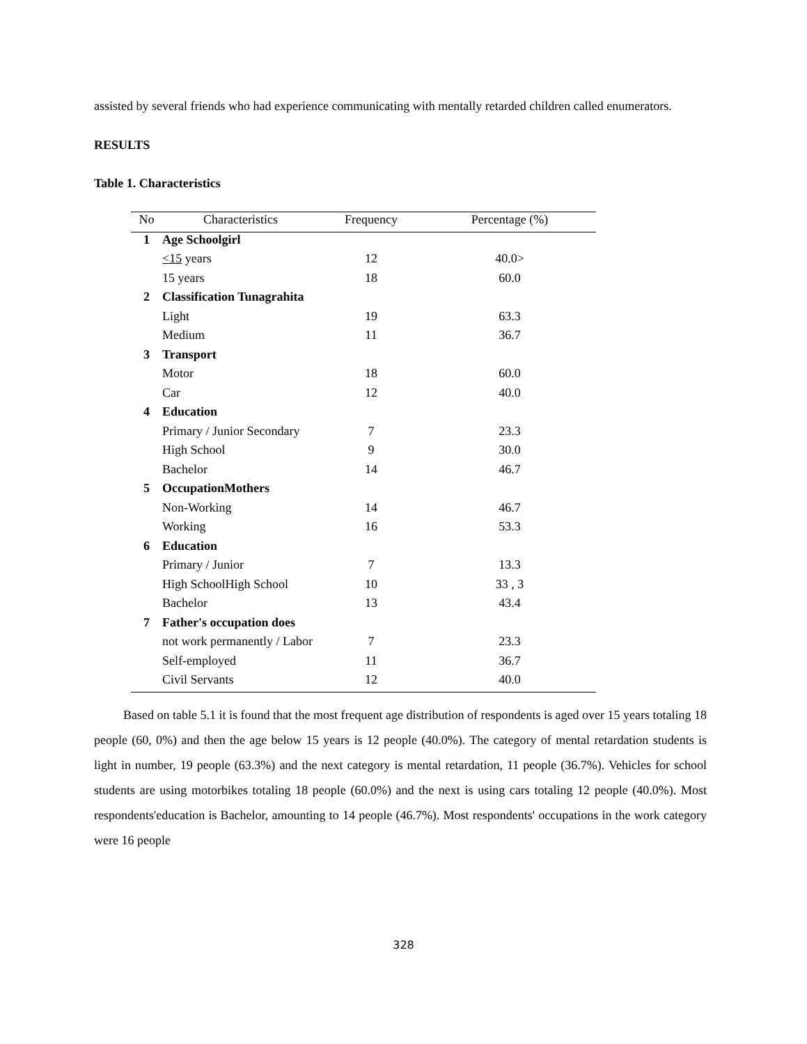assisted by several friends who had experience communicating with mentally retarded children called enumerators.
RESULTS
Table 1. Characteristics
| No | Characteristics | Frequency | Percentage (%) |
| --- | --- | --- | --- |
| 1 | Age Schoolgirl | | |
| | <15 years | 12 | 40.0> |
| | 15 years | 18 | 60.0 |
| 2 | Classification Tunagrahita | | |
| | Light | 19 | 63.3 |
| | Medium | 11 | 36.7 |
| 3 | Transport | | |
| | Motor | 18 | 60.0 |
| | Car | 12 | 40.0 |
| 4 | Education | | |
| | Primary / Junior Secondary | 7 | 23.3 |
| | High School | 9 | 30.0 |
| | Bachelor | 14 | 46.7 |
| 5 | OccupationMothers | | |
| | Non-Working | 14 | 46.7 |
| | Working | 16 | 53.3 |
| 6 | Education | | |
| | Primary / Junior | 7 | 13.3 |
| | High SchoolHigh School | 10 | 33 , 3 |
| | Bachelor | 13 | 43.4 |
| 7 | Father's occupation does | | |
| | not work permanently / Labor | 7 | 23.3 |
| | Self-employed | 11 | 36.7 |
| | Civil Servants | 12 | 40.0 |
Based on table 5.1 it is found that the most frequent age distribution of respondents is aged over 15 years totaling 18 people (60, 0%) and then the age below 15 years is 12 people (40.0%). The category of mental retardation students is light in number, 19 people (63.3%) and the next category is mental retardation, 11 people (36.7%). Vehicles for school students are using motorbikes totaling 18 people (60.0%) and the next is using cars totaling 12 people (40.0%). Most respondents'education is Bachelor, amounting to 14 people (46.7%). Most respondents' occupations in the work category were 16 people
328